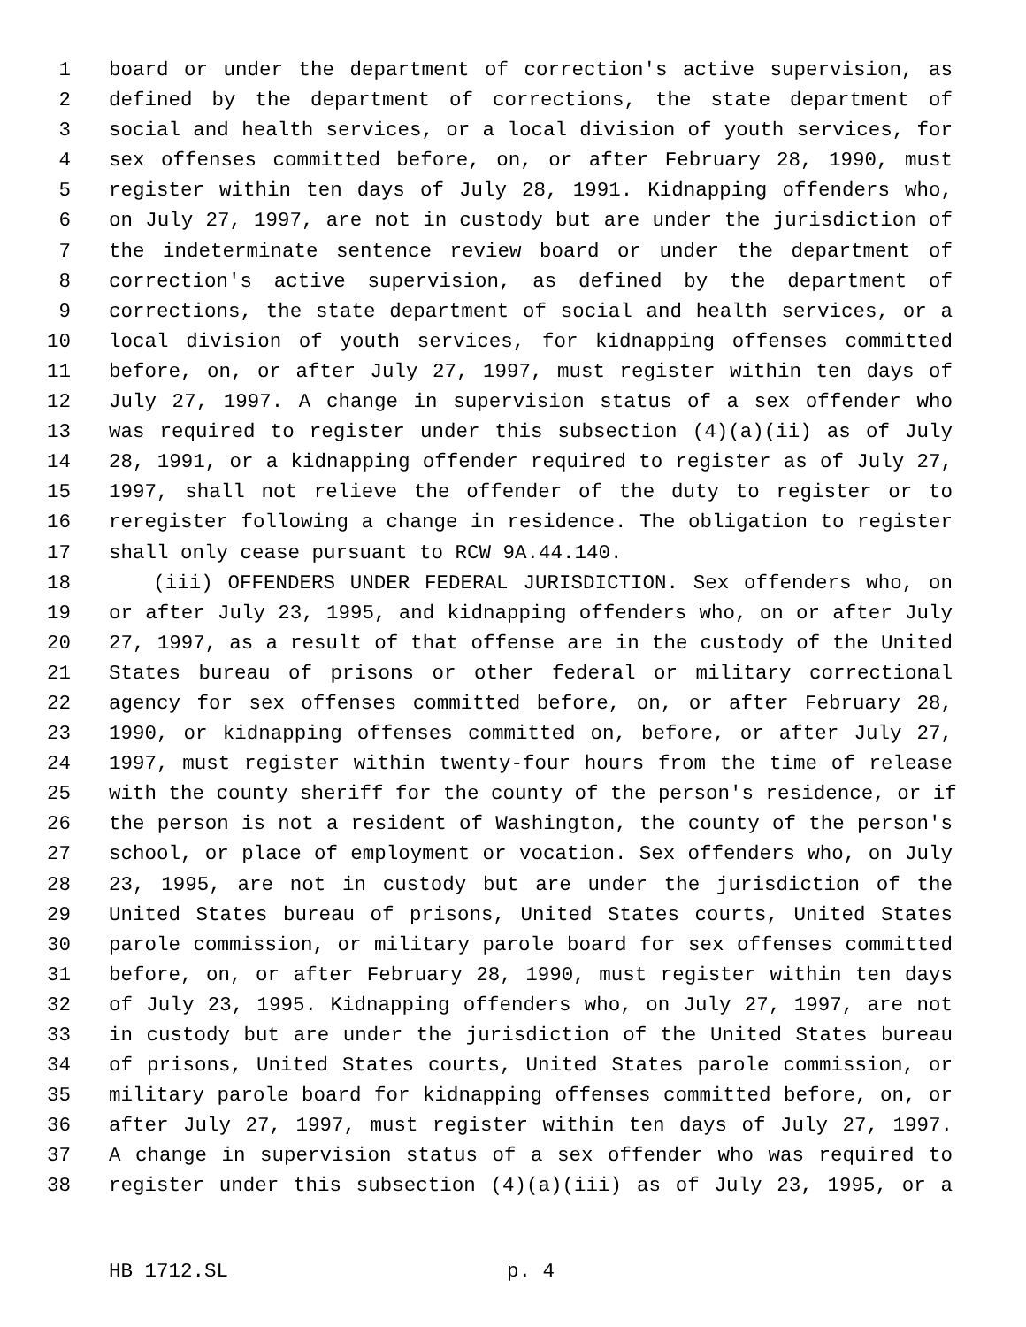1 board or under the department of correction's active supervision, as
2 defined by the department of corrections, the state department of
3 social and health services, or a local division of youth services, for
4 sex offenses committed before, on, or after February 28, 1990, must
5 register within ten days of July 28, 1991. Kidnapping offenders who,
6 on July 27, 1997, are not in custody but are under the jurisdiction of
7 the indeterminate sentence review board or under the department of
8 correction's active supervision, as defined by the department of
9 corrections, the state department of social and health services, or a
10 local division of youth services, for kidnapping offenses committed
11 before, on, or after July 27, 1997, must register within ten days of
12 July 27, 1997. A change in supervision status of a sex offender who
13 was required to register under this subsection (4)(a)(ii) as of July
14 28, 1991, or a kidnapping offender required to register as of July 27,
15 1997, shall not relieve the offender of the duty to register or to
16 reregister following a change in residence. The obligation to register
17 shall only cease pursuant to RCW 9A.44.140.
18 (iii) OFFENDERS UNDER FEDERAL JURISDICTION. Sex offenders who, on
19 or after July 23, 1995, and kidnapping offenders who, on or after July
20 27, 1997, as a result of that offense are in the custody of the United
21 States bureau of prisons or other federal or military correctional
22 agency for sex offenses committed before, on, or after February 28,
23 1990, or kidnapping offenses committed on, before, or after July 27,
24 1997, must register within twenty-four hours from the time of release
25 with the county sheriff for the county of the person's residence, or if
26 the person is not a resident of Washington, the county of the person's
27 school, or place of employment or vocation. Sex offenders who, on July
28 23, 1995, are not in custody but are under the jurisdiction of the
29 United States bureau of prisons, United States courts, United States
30 parole commission, or military parole board for sex offenses committed
31 before, on, or after February 28, 1990, must register within ten days
32 of July 23, 1995. Kidnapping offenders who, on July 27, 1997, are not
33 in custody but are under the jurisdiction of the United States bureau
34 of prisons, United States courts, United States parole commission, or
35 military parole board for kidnapping offenses committed before, on, or
36 after July 27, 1997, must register within ten days of July 27, 1997.
37 A change in supervision status of a sex offender who was required to
38 register under this subsection (4)(a)(iii) as of July 23, 1995, or a
HB 1712.SL p. 4